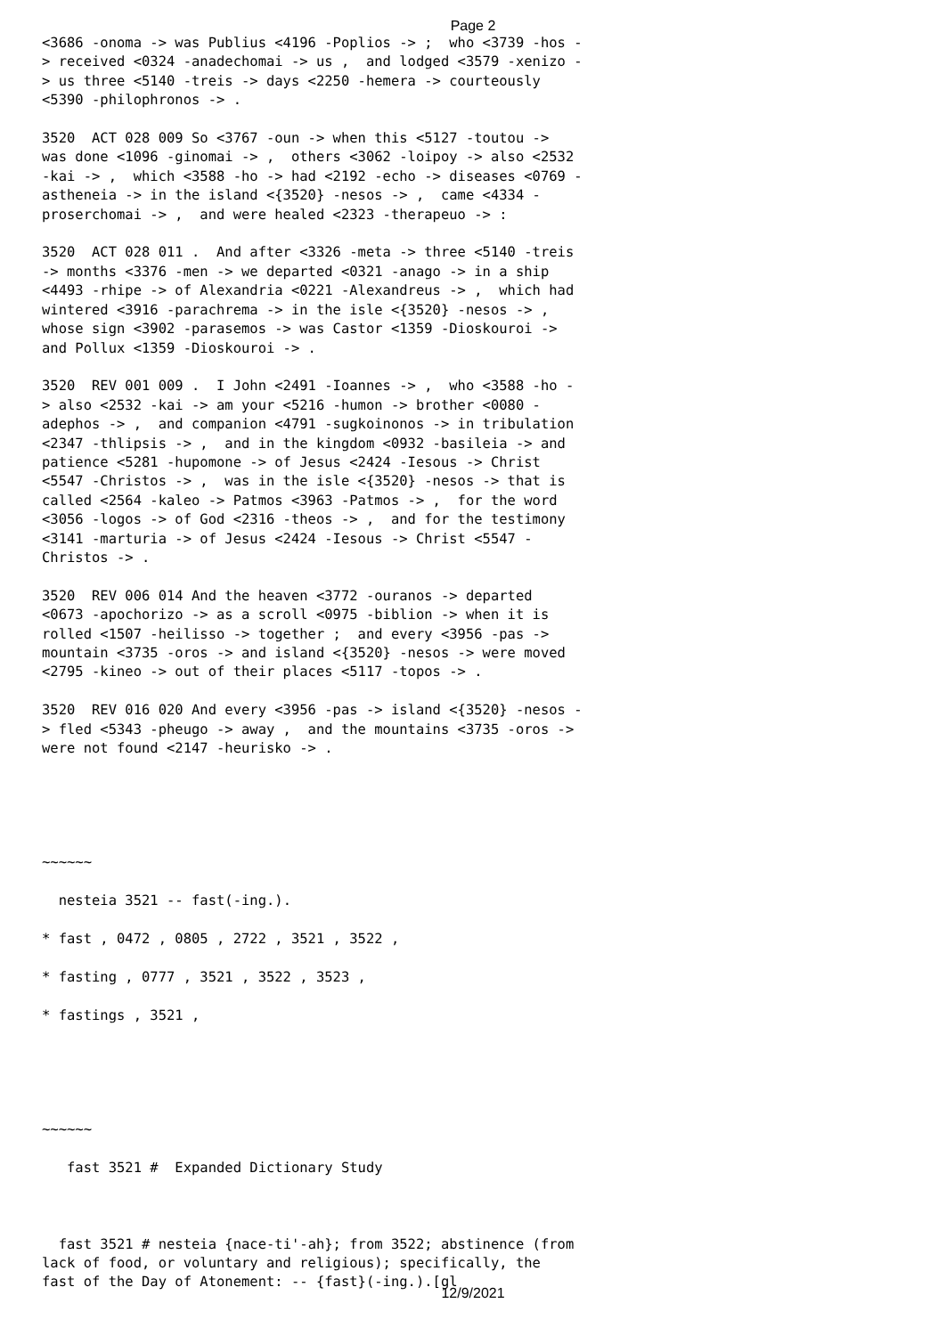Page 2
<3686 -onoma -> was Publius <4196 -Poplios -> ; who <3739 -hos - > received <0324 -anadechomai -> us , and lodged <3579 -xenizo - > us three <5140 -treis -> days <2250 -hemera -> courteously <5390 -philophronos -> . 3520 ACT 028 009 So <3767 -oun -> when this <5127 -toutou -> was done <1096 -ginomai -> , others <3062 -loipoy -> also <2532 -kai -> , which <3588 -ho -> had <2192 -echo -> diseases <0769 - astheneia -> in the island <{3520} -nesos -> , came <4334 - proserchomai -> , and were healed <2323 -therapeuo -> : 3520 ACT 028 011 . And after <3326 -meta -> three <5140 -treis -> months <3376 -men -> we departed <0321 -anago -> in a ship <4493 -rhipe -> of Alexandria <0221 -Alexandreus -> , which had wintered <3916 -parachrema -> in the isle <{3520} -nesos -> , whose sign <3902 -parasemos -> was Castor <1359 -Dioskouroi -> and Pollux <1359 -Dioskouroi -> . 3520 REV 001 009 . I John <2491 -Ioannes -> , who <3588 -ho - > also <2532 -kai -> am your <5216 -humon -> brother <0080 - adephos -> , and companion <4791 -sugkoinonos -> in tribulation <2347 -thlipsis -> , and in the kingdom <0932 -basileia -> and patience <5281 -hupomone -> of Jesus <2424 -Iesous -> Christ <5547 -Christos -> , was in the isle <{3520} -nesos -> that is called <2564 -kaleo -> Patmos <3963 -Patmos -> , for the word <3056 -logos -> of God <2316 -theos -> , and for the testimony <3141 -marturia -> of Jesus <2424 -Iesous -> Christ <5547 - Christos -> . 3520 REV 006 014 And the heaven <3772 -ouranos -> departed <0673 -apochorizo -> as a scroll <0975 -biblion -> when it is rolled <1507 -heilisso -> together ; and every <3956 -pas -> mountain <3735 -oros -> and island <{3520} -nesos -> were moved <2795 -kineo -> out of their places <5117 -topos -> . 3520 REV 016 020 And every <3956 -pas -> island <{3520} -nesos - > fled <5343 -pheugo -> away , and the mountains <3735 -oros -> were not found <2147 -heurisko -> . ~~~~~~ nesteia 3521 -- fast(-ing.). * fast , 0472 , 0805 , 2722 , 3521 , 3522 , * fasting , 0777 , 3521 , 3522 , 3523 , * fastings , 3521 , ~~~~~~ fast 3521 # Expanded Dictionary Study fast 3521 # nesteia {nace-ti'-ah}; from 3522; abstinence (from lack of food, or voluntary and religious); specifically, the fast of the Day of Atonement: -- {fast}(-ing.).[gl
12/9/2021